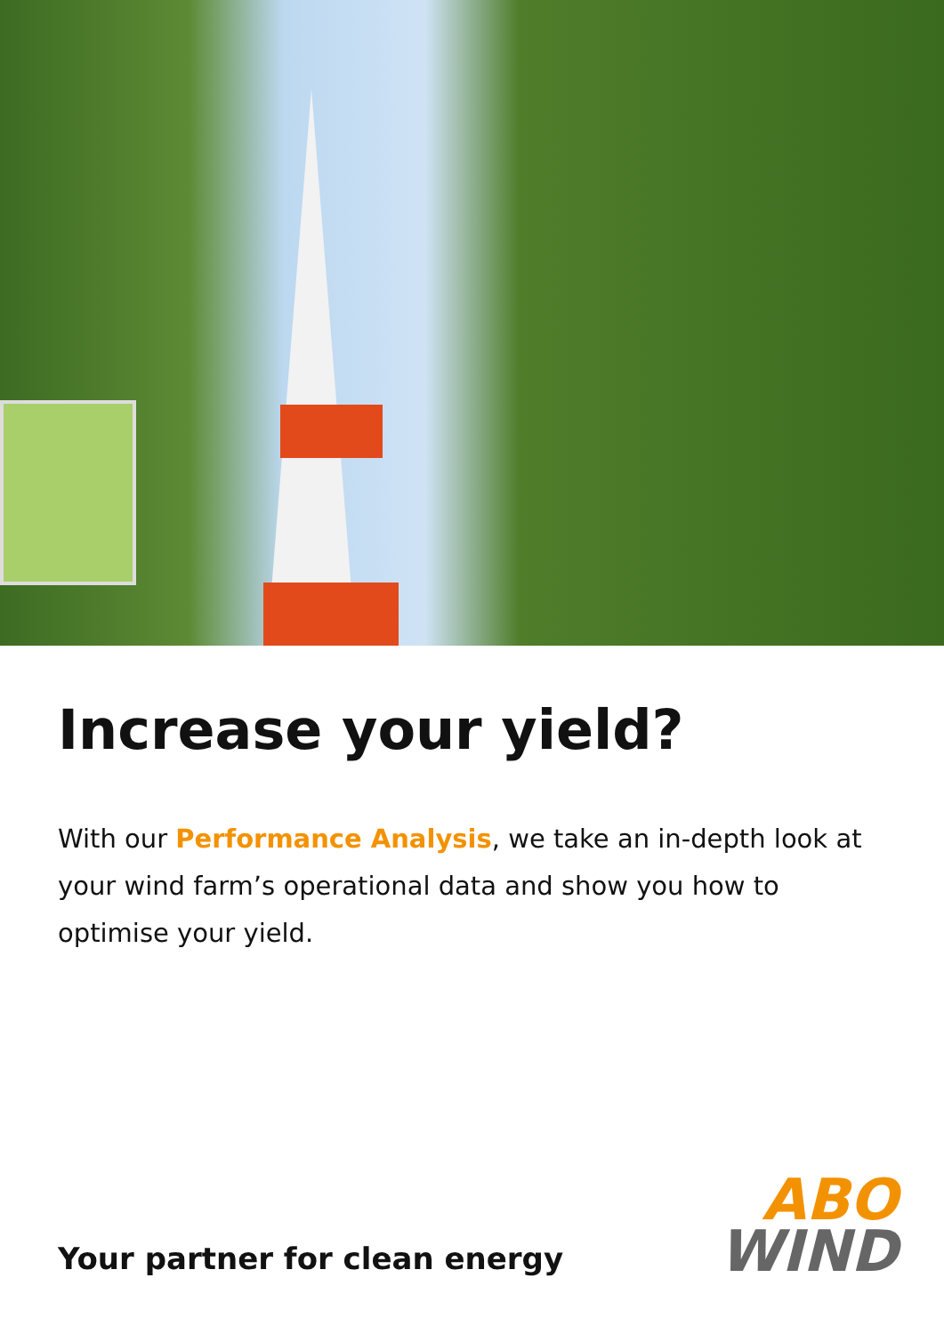Increase your yield?
With our Performance Analysis, we take an in-depth look at your wind farm’s operational data and show you how to optimise your yield.
Your partner for clean energy
ABO
WIND